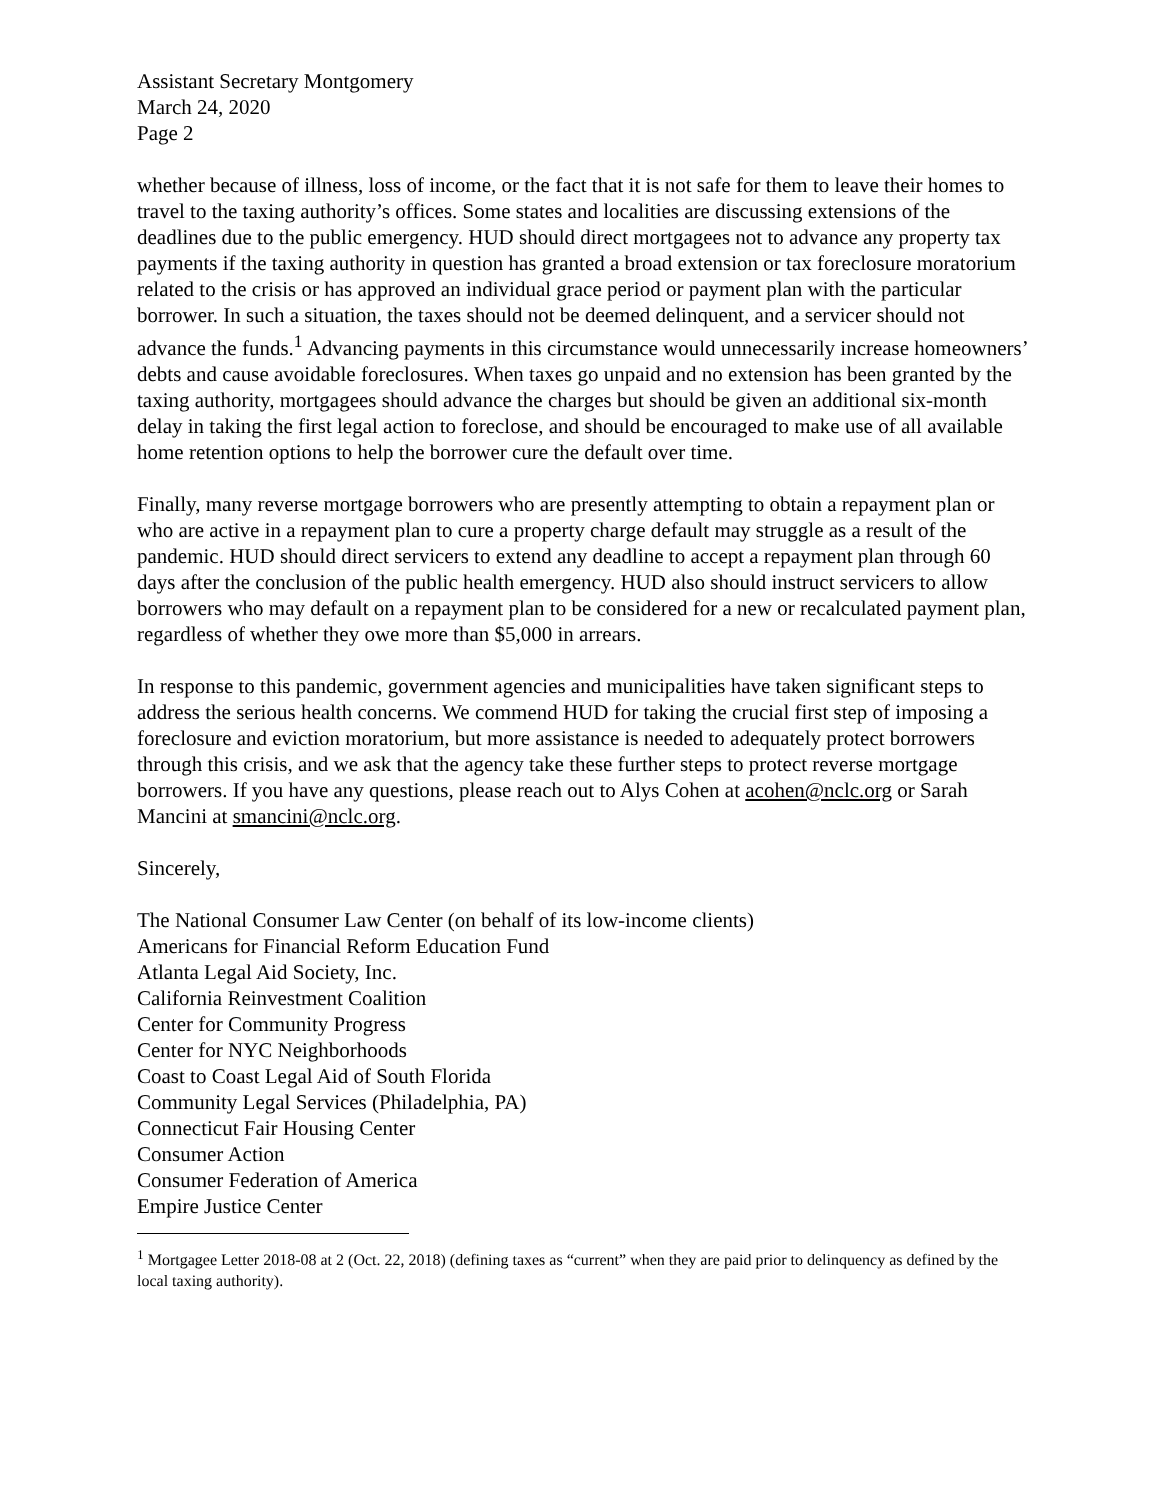Assistant Secretary Montgomery
March 24, 2020
Page 2
whether because of illness, loss of income, or the fact that it is not safe for them to leave their homes to travel to the taxing authority’s offices. Some states and localities are discussing extensions of the deadlines due to the public emergency. HUD should direct mortgagees not to advance any property tax payments if the taxing authority in question has granted a broad extension or tax foreclosure moratorium related to the crisis or has approved an individual grace period or payment plan with the particular borrower. In such a situation, the taxes should not be deemed delinquent, and a servicer should not advance the funds.<sup>1</sup> Advancing payments in this circumstance would unnecessarily increase homeowners’ debts and cause avoidable foreclosures. When taxes go unpaid and no extension has been granted by the taxing authority, mortgagees should advance the charges but should be given an additional six-month delay in taking the first legal action to foreclose, and should be encouraged to make use of all available home retention options to help the borrower cure the default over time.
Finally, many reverse mortgage borrowers who are presently attempting to obtain a repayment plan or who are active in a repayment plan to cure a property charge default may struggle as a result of the pandemic. HUD should direct servicers to extend any deadline to accept a repayment plan through 60 days after the conclusion of the public health emergency. HUD also should instruct servicers to allow borrowers who may default on a repayment plan to be considered for a new or recalculated payment plan, regardless of whether they owe more than $5,000 in arrears.
In response to this pandemic, government agencies and municipalities have taken significant steps to address the serious health concerns. We commend HUD for taking the crucial first step of imposing a foreclosure and eviction moratorium, but more assistance is needed to adequately protect borrowers through this crisis, and we ask that the agency take these further steps to protect reverse mortgage borrowers. If you have any questions, please reach out to Alys Cohen at acohen@nclc.org or Sarah Mancini at smancini@nclc.org.
Sincerely,
The National Consumer Law Center (on behalf of its low-income clients)
Americans for Financial Reform Education Fund
Atlanta Legal Aid Society, Inc.
California Reinvestment Coalition
Center for Community Progress
Center for NYC Neighborhoods
Coast to Coast Legal Aid of South Florida
Community Legal Services (Philadelphia, PA)
Connecticut Fair Housing Center
Consumer Action
Consumer Federation of America
Empire Justice Center
<sup>1</sup> Mortgagee Letter 2018-08 at 2 (Oct. 22, 2018) (defining taxes as “current” when they are paid prior to delinquency as defined by the local taxing authority).